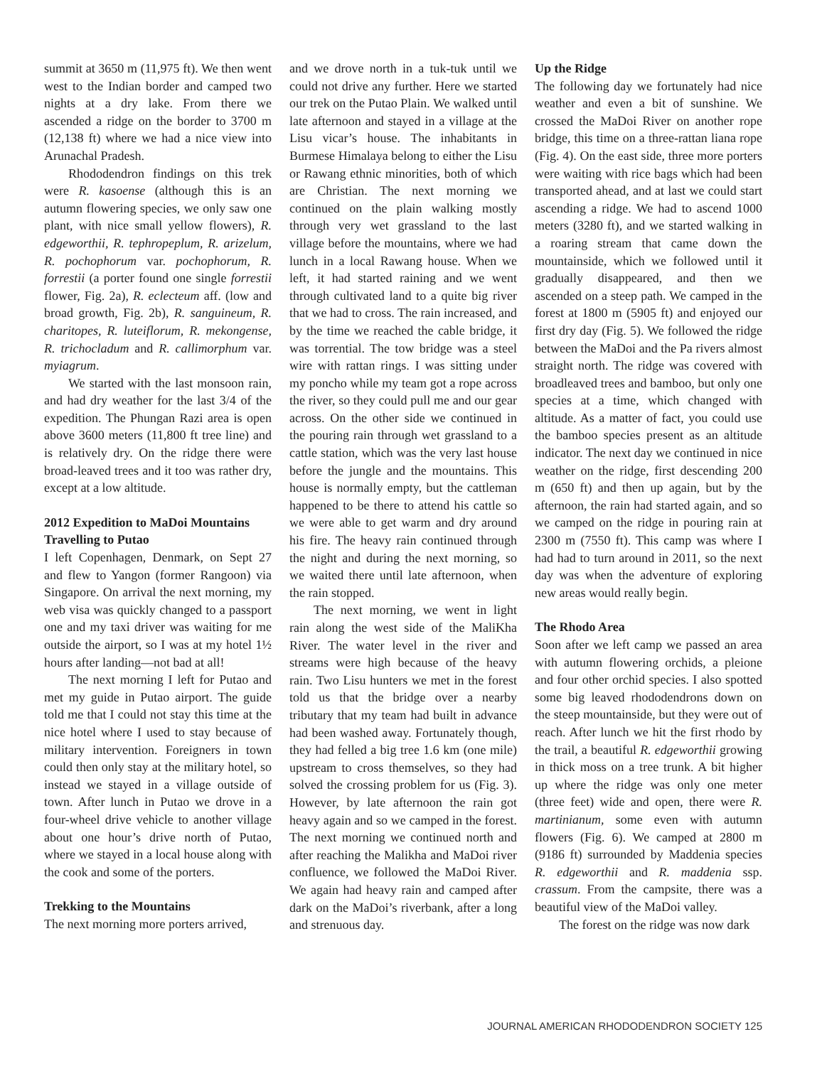summit at 3650 m (11,975 ft). We then went west to the Indian border and camped two nights at a dry lake. From there we ascended a ridge on the border to 3700 m (12,138 ft) where we had a nice view into Arunachal Pradesh.
Rhododendron findings on this trek were R. kasoense (although this is an autumn flowering species, we only saw one plant, with nice small yellow flowers), R. edgeworthii, R. tephropeplum, R. arizelum, R. pochophorum var. pochophorum, R. forrestii (a porter found one single forrestii flower, Fig. 2a), R. eclecteum aff. (low and broad growth, Fig. 2b), R. sanguineum, R. charitopes, R. luteiflorum, R. mekongense, R. trichocladum and R. callimorphum var. myiagrum.
We started with the last monsoon rain, and had dry weather for the last 3/4 of the expedition. The Phungan Razi area is open above 3600 meters (11,800 ft tree line) and is relatively dry. On the ridge there were broad-leaved trees and it too was rather dry, except at a low altitude.
2012 Expedition to MaDoi Mountains
Travelling to Putao
I left Copenhagen, Denmark, on Sept 27 and flew to Yangon (former Rangoon) via Singapore. On arrival the next morning, my web visa was quickly changed to a passport one and my taxi driver was waiting for me outside the airport, so I was at my hotel 1½ hours after landing—not bad at all!
The next morning I left for Putao and met my guide in Putao airport. The guide told me that I could not stay this time at the nice hotel where I used to stay because of military intervention. Foreigners in town could then only stay at the military hotel, so instead we stayed in a village outside of town. After lunch in Putao we drove in a four-wheel drive vehicle to another village about one hour’s drive north of Putao, where we stayed in a local house along with the cook and some of the porters.
Trekking to the Mountains
The next morning more porters arrived,
and we drove north in a tuk-tuk until we could not drive any further. Here we started our trek on the Putao Plain. We walked until late afternoon and stayed in a village at the Lisu vicar’s house. The inhabitants in Burmese Himalaya belong to either the Lisu or Rawang ethnic minorities, both of which are Christian. The next morning we continued on the plain walking mostly through very wet grassland to the last village before the mountains, where we had lunch in a local Rawang house. When we left, it had started raining and we went through cultivated land to a quite big river that we had to cross. The rain increased, and by the time we reached the cable bridge, it was torrential. The tow bridge was a steel wire with rattan rings. I was sitting under my poncho while my team got a rope across the river, so they could pull me and our gear across. On the other side we continued in the pouring rain through wet grassland to a cattle station, which was the very last house before the jungle and the mountains. This house is normally empty, but the cattleman happened to be there to attend his cattle so we were able to get warm and dry around his fire. The heavy rain continued through the night and during the next morning, so we waited there until late afternoon, when the rain stopped.
The next morning, we went in light rain along the west side of the MaliKha River. The water level in the river and streams were high because of the heavy rain. Two Lisu hunters we met in the forest told us that the bridge over a nearby tributary that my team had built in advance had been washed away. Fortunately though, they had felled a big tree 1.6 km (one mile) upstream to cross themselves, so they had solved the crossing problem for us (Fig. 3). However, by late afternoon the rain got heavy again and so we camped in the forest. The next morning we continued north and after reaching the Malikha and MaDoi river confluence, we followed the MaDoi River. We again had heavy rain and camped after dark on the MaDoi’s riverbank, after a long and strenuous day.
Up the Ridge
The following day we fortunately had nice weather and even a bit of sunshine. We crossed the MaDoi River on another rope bridge, this time on a three-rattan liana rope (Fig. 4). On the east side, three more porters were waiting with rice bags which had been transported ahead, and at last we could start ascending a ridge. We had to ascend 1000 meters (3280 ft), and we started walking in a roaring stream that came down the mountainside, which we followed until it gradually disappeared, and then we ascended on a steep path. We camped in the forest at 1800 m (5905 ft) and enjoyed our first dry day (Fig. 5). We followed the ridge between the MaDoi and the Pa rivers almost straight north. The ridge was covered with broadleaved trees and bamboo, but only one species at a time, which changed with altitude. As a matter of fact, you could use the bamboo species present as an altitude indicator. The next day we continued in nice weather on the ridge, first descending 200 m (650 ft) and then up again, but by the afternoon, the rain had started again, and so we camped on the ridge in pouring rain at 2300 m (7550 ft). This camp was where I had had to turn around in 2011, so the next day was when the adventure of exploring new areas would really begin.
The Rhodo Area
Soon after we left camp we passed an area with autumn flowering orchids, a pleione and four other orchid species. I also spotted some big leaved rhododendrons down on the steep mountainside, but they were out of reach. After lunch we hit the first rhodo by the trail, a beautiful R. edgeworthii growing in thick moss on a tree trunk. A bit higher up where the ridge was only one meter (three feet) wide and open, there were R. martinianum, some even with autumn flowers (Fig. 6). We camped at 2800 m (9186 ft) surrounded by Maddenia species R. edgeworthii and R. maddenia ssp. crassum. From the campsite, there was a beautiful view of the MaDoi valley.
The forest on the ridge was now dark
JOURNAL AMERICAN RHODODENDRON SOCIETY 125